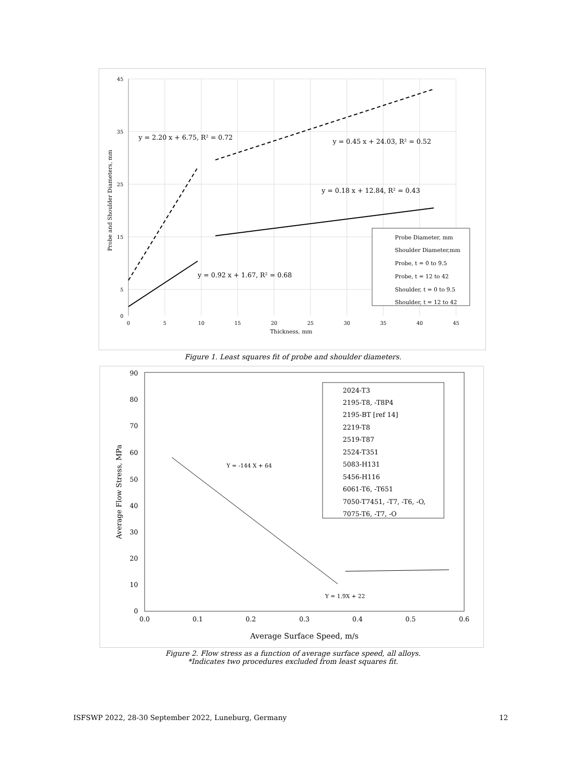y = 2.20 x + 6.75, R² = 0.72
y = 0.45 x + 24.03, R² = 0.52
y = 0.18 x + 12.84, R² = 0.43
y = 0.92 x + 1.67, R² = 0.68
Probe Diameter, mm
Shoulder Diameter,mm
Probe, t = 0 to 9.5
Probe, t = 12 to 42
Shoulder, t = 0 to 9.5
Shoulder, t = 12 to 42
Thickness, mm
Probe and Shoulder Diameters, mm
45
35
25
15
5
0
0
5
10
15
20
25
30
35
40
45
Figure 1. Least squares fit of probe and shoulder diameters.
Y = -144 X + 64
Y = 1.9X + 22
2024-T3
2195-T8, -T8P4
2195-BT [ref 14]
2219-T8
2519-T87
2524-T351
5083-H131
5456-H116
6061-T6, -T651
7050-T7451, -T7, -T6, -O,
7075-T6, -T7, -O
Average Surface Speed, m/s
Average Flow Stress, MPa
90
80
70
60
50
40
30
20
10
0
0.0
0.1
0.2
0.3
0.4
0.5
0.6
Figure 2. Flow stress as a function of average surface speed, all alloys.
*Indicates two procedures excluded from least squares fit.
ISFSWP 2022, 28-30 September 2022, Luneburg, Germany 12